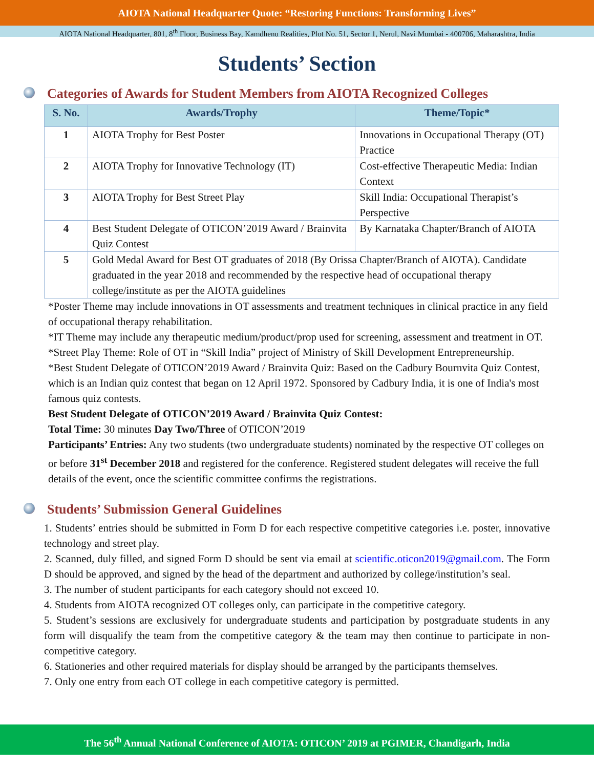AIOTA National Headquarter Quote: “Restoring Functions: Transforming Lives”
AIOTA National Headquarter, 801, 8<sup>th</sup> Floor, Business Bay, Kamdhenu Realities, Plot No. 51, Sector 1, Nerul, Navi Mumbai - 400706, Maharashtra, India
Students’ Section
Categories of Awards for Student Members from AIOTA Recognized Colleges
| S. No. | Awards/Trophy | Theme/Topic* |
| --- | --- | --- |
| 1 | AIOTA Trophy for Best Poster | Innovations in Occupational Therapy (OT) Practice |
| 2 | AIOTA Trophy for Innovative Technology (IT) | Cost-effective Therapeutic Media: Indian Context |
| 3 | AIOTA Trophy for Best Street Play | Skill India: Occupational Therapist’s Perspective |
| 4 | Best Student Delegate of OTICON’2019 Award / Brainvita Quiz Contest | By Karnataka Chapter/Branch of AIOTA |
| 5 | Gold Medal Award for Best OT graduates of 2018 (By Orissa Chapter/Branch of AIOTA). Candidate graduated in the year 2018 and recommended by the respective head of occupational therapy college/institute as per the AIOTA guidelines | |
*Poster Theme may include innovations in OT assessments and treatment techniques in clinical practice in any field of occupational therapy rehabilitation.
*IT Theme may include any therapeutic medium/product/prop used for screening, assessment and treatment in OT.
*Street Play Theme: Role of OT in “Skill India” project of Ministry of Skill Development Entrepreneurship.
*Best Student Delegate of OTICON’2019 Award / Brainvita Quiz: Based on the Cadbury Bournvita Quiz Contest, which is an Indian quiz contest that began on 12 April 1972. Sponsored by Cadbury India, it is one of India's most famous quiz contests.
Best Student Delegate of OTICON’2019 Award / Brainvita Quiz Contest:
Total Time: 30 minutes Day Two/Three of OTICON’2019
Participants’ Entries: Any two students (two undergraduate students) nominated by the respective OT colleges on or before 31<sup>st</sup> December 2018 and registered for the conference. Registered student delegates will receive the full details of the event, once the scientific committee confirms the registrations.
Students’ Submission General Guidelines
1. Students’ entries should be submitted in Form D for each respective competitive categories i.e. poster, innovative technology and street play.
2. Scanned, duly filled, and signed Form D should be sent via email at scientific.oticon2019@gmail.com. The Form D should be approved, and signed by the head of the department and authorized by college/institution’s seal.
3. The number of student participants for each category should not exceed 10.
4. Students from AIOTA recognized OT colleges only, can participate in the competitive category.
5. Student’s sessions are exclusively for undergraduate students and participation by postgraduate students in any form will disqualify the team from the competitive category & the team may then continue to participate in non-competitive category.
6. Stationeries and other required materials for display should be arranged by the participants themselves.
7. Only one entry from each OT college in each competitive category is permitted.
The 56<sup>th</sup> Annual National Conference of AIOTA: OTICON’ 2019 at PGIMER, Chandigarh, India